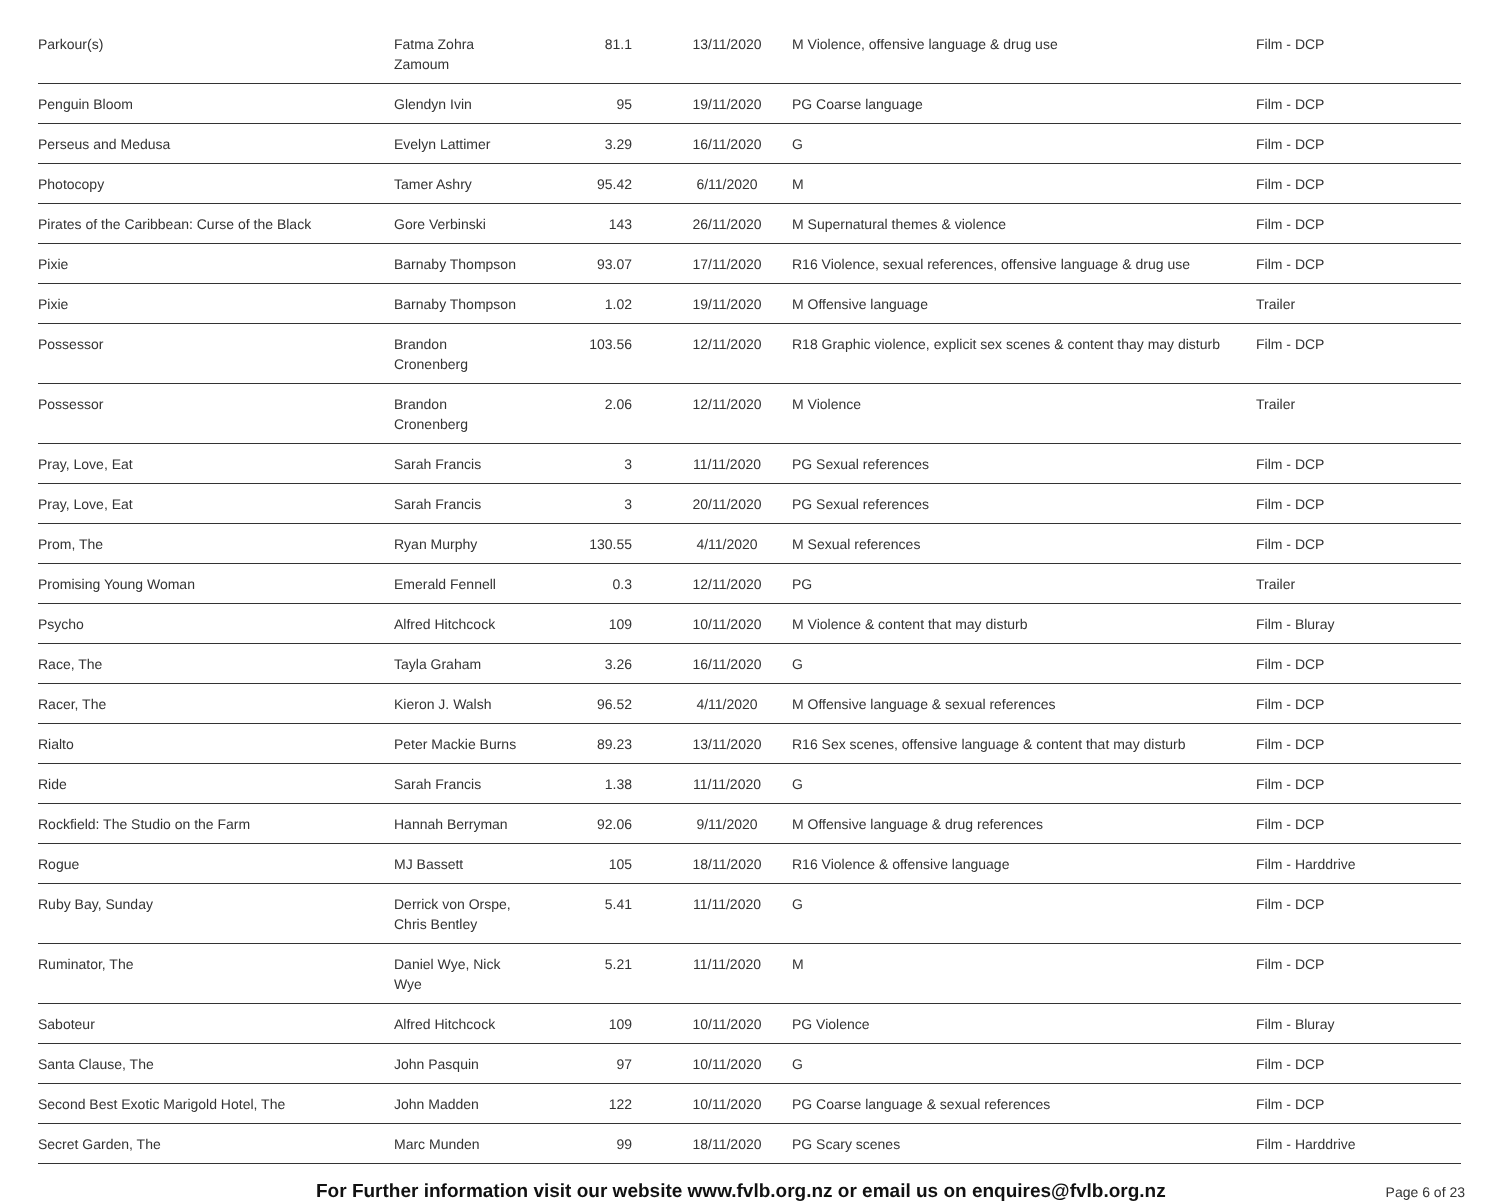| Parkour(s) | Fatma Zohra Zamoum | 81.1 | 13/11/2020 | M Violence, offensive language & drug use | Film - DCP |
| Penguin Bloom | Glendyn Ivin | 95 | 19/11/2020 | PG Coarse language | Film - DCP |
| Perseus and Medusa | Evelyn Lattimer | 3.29 | 16/11/2020 | G | Film - DCP |
| Photocopy | Tamer Ashry | 95.42 | 6/11/2020 | M | Film - DCP |
| Pirates of the Caribbean: Curse of the Black | Gore Verbinski | 143 | 26/11/2020 | M Supernatural themes & violence | Film - DCP |
| Pixie | Barnaby Thompson | 93.07 | 17/11/2020 | R16 Violence, sexual references, offensive language & drug use | Film - DCP |
| Pixie | Barnaby Thompson | 1.02 | 19/11/2020 | M Offensive language | Trailer |
| Possessor | Brandon Cronenberg | 103.56 | 12/11/2020 | R18 Graphic violence, explicit sex scenes & content thay may disturb | Film - DCP |
| Possessor | Brandon Cronenberg | 2.06 | 12/11/2020 | M Violence | Trailer |
| Pray, Love, Eat | Sarah Francis | 3 | 11/11/2020 | PG Sexual references | Film - DCP |
| Pray, Love, Eat | Sarah Francis | 3 | 20/11/2020 | PG Sexual references | Film - DCP |
| Prom, The | Ryan Murphy | 130.55 | 4/11/2020 | M Sexual references | Film - DCP |
| Promising Young Woman | Emerald Fennell | 0.3 | 12/11/2020 | PG | Trailer |
| Psycho | Alfred Hitchcock | 109 | 10/11/2020 | M Violence & content that may disturb | Film - Bluray |
| Race, The | Tayla Graham | 3.26 | 16/11/2020 | G | Film - DCP |
| Racer, The | Kieron J. Walsh | 96.52 | 4/11/2020 | M Offensive language & sexual references | Film - DCP |
| Rialto | Peter Mackie Burns | 89.23 | 13/11/2020 | R16 Sex scenes, offensive language & content that may disturb | Film - DCP |
| Ride | Sarah Francis | 1.38 | 11/11/2020 | G | Film - DCP |
| Rockfield: The Studio on the Farm | Hannah Berryman | 92.06 | 9/11/2020 | M Offensive language & drug references | Film - DCP |
| Rogue | MJ Bassett | 105 | 18/11/2020 | R16 Violence & offensive language | Film - Harddrive |
| Ruby Bay, Sunday | Derrick von Orspe, Chris Bentley | 5.41 | 11/11/2020 | G | Film - DCP |
| Ruminator, The | Daniel Wye, Nick Wye | 5.21 | 11/11/2020 | M | Film - DCP |
| Saboteur | Alfred Hitchcock | 109 | 10/11/2020 | PG Violence | Film - Bluray |
| Santa Clause, The | John Pasquin | 97 | 10/11/2020 | G | Film - DCP |
| Second Best Exotic Marigold Hotel, The | John Madden | 122 | 10/11/2020 | PG Coarse language & sexual references | Film - DCP |
| Secret Garden, The | Marc Munden | 99 | 18/11/2020 | PG Scary scenes | Film - Harddrive |
For Further information visit our website www.fvlb.org.nz or email us on enquires@fvlb.org.nz Page 6 of 23